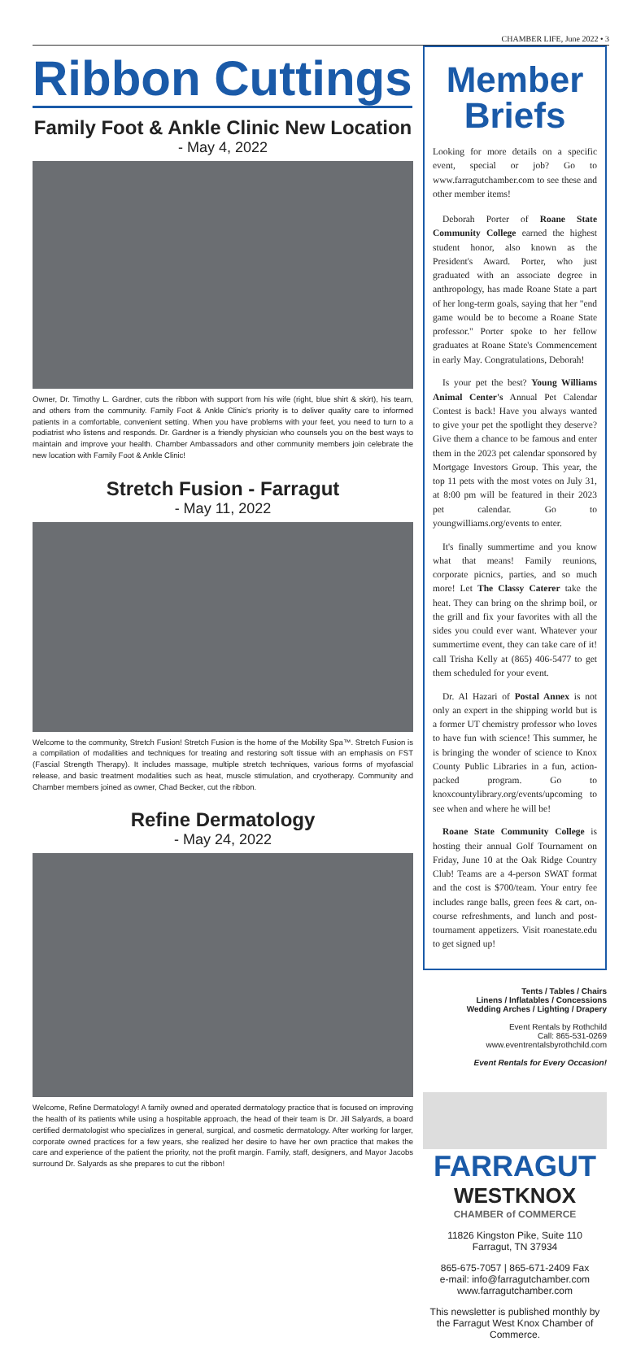CHAMBER LIFE, June 2022 • 3
Ribbon Cuttings
Family Foot & Ankle Clinic New Location
- May 4, 2022
Owner, Dr. Timothy L. Gardner, cuts the ribbon with support from his wife (right, blue shirt & skirt), his team, and others from the community. Family Foot & Ankle Clinic's priority is to deliver quality care to informed patients in a comfortable, convenient setting. When you have problems with your feet, you need to turn to a podiatrist who listens and responds. Dr. Gardner is a friendly physician who counsels you on the best ways to maintain and improve your health. Chamber Ambassadors and other community members join celebrate the new location with Family Foot & Ankle Clinic!
Stretch Fusion - Farragut
- May 11, 2022
Welcome to the community, Stretch Fusion! Stretch Fusion is the home of the Mobility Spa™. Stretch Fusion is a compilation of modalities and techniques for treating and restoring soft tissue with an emphasis on FST (Fascial Strength Therapy). It includes massage, multiple stretch techniques, various forms of myofascial release, and basic treatment modalities such as heat, muscle stimulation, and cryotherapy. Community and Chamber members joined as owner, Chad Becker, cut the ribbon.
Refine Dermatology
- May 24, 2022
Welcome, Refine Dermatology! A family owned and operated dermatology practice that is focused on improving the health of its patients while using a hospitable approach, the head of their team is Dr. Jill Salyards, a board certified dermatologist who specializes in general, surgical, and cosmetic dermatology. After working for larger, corporate owned practices for a few years, she realized her desire to have her own practice that makes the care and experience of the patient the priority, not the profit margin. Family, staff, designers, and Mayor Jacobs surround Dr. Salyards as she prepares to cut the ribbon!
Member Briefs
Looking for more details on a specific event, special or job? Go to www.farragutchamber.com to see these and other member items!
Deborah Porter of Roane State Community College earned the highest student honor, also known as the President's Award. Porter, who just graduated with an associate degree in anthropology, has made Roane State a part of her long-term goals, saying that her "end game would be to become a Roane State professor." Porter spoke to her fellow graduates at Roane State's Commencement in early May. Congratulations, Deborah!
Is your pet the best? Young Williams Animal Center's Annual Pet Calendar Contest is back! Have you always wanted to give your pet the spotlight they deserve? Give them a chance to be famous and enter them in the 2023 pet calendar sponsored by Mortgage Investors Group. This year, the top 11 pets with the most votes on July 31, at 8:00 pm will be featured in their 2023 pet calendar. Go to youngwilliams.org/events to enter.
It's finally summertime and you know what that means! Family reunions, corporate picnics, parties, and so much more! Let The Classy Caterer take the heat. They can bring on the shrimp boil, or the grill and fix your favorites with all the sides you could ever want. Whatever your summertime event, they can take care of it! call Trisha Kelly at (865) 406-5477 to get them scheduled for your event.
Dr. Al Hazari of Postal Annex is not only an expert in the shipping world but is a former UT chemistry professor who loves to have fun with science! This summer, he is bringing the wonder of science to Knox County Public Libraries in a fun, action-packed program. Go to knoxcountylibrary.org/events/upcoming to see when and where he will be!
Roane State Community College is hosting their annual Golf Tournament on Friday, June 10 at the Oak Ridge Country Club! Teams are a 4-person SWAT format and the cost is $700/team. Your entry fee includes range balls, green fees & cart, on-course refreshments, and lunch and post-tournament appetizers. Visit roanestate.edu to get signed up!
Tents / Tables / Chairs
Linens / Inflatables / Concessions
Wedding Arches / Lighting / Drapery
Event Rentals by Rothchild
Call: 865-531-0269
www.eventrentalsbyrothchild.com
Event Rentals for Every Occasion!
FARRAGUT
WESTKNOX
CHAMBER of COMMERCE
11826 Kingston Pike, Suite 110
Farragut, TN 37934
865-675-7057 | 865-671-2409 Fax
e-mail: info@farragutchamber.com
www.farragutchamber.com
This newsletter is published monthly by the Farragut West Knox Chamber of Commerce.